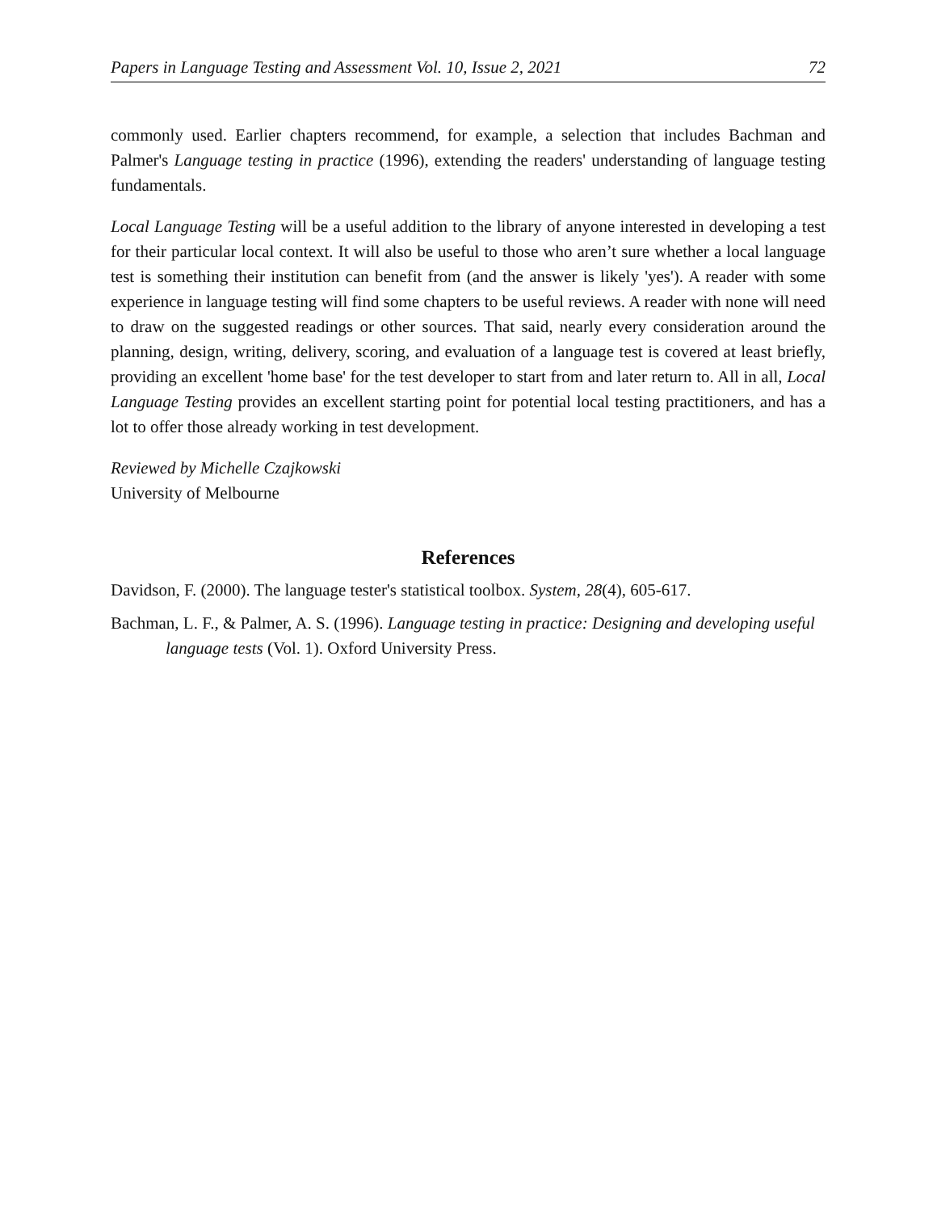Papers in Language Testing and Assessment Vol. 10, Issue 2, 2021 72
commonly used. Earlier chapters recommend, for example, a selection that includes Bachman and Palmer's Language testing in practice (1996), extending the readers' understanding of language testing fundamentals.
Local Language Testing will be a useful addition to the library of anyone interested in developing a test for their particular local context. It will also be useful to those who aren’t sure whether a local language test is something their institution can benefit from (and the answer is likely 'yes'). A reader with some experience in language testing will find some chapters to be useful reviews. A reader with none will need to draw on the suggested readings or other sources. That said, nearly every consideration around the planning, design, writing, delivery, scoring, and evaluation of a language test is covered at least briefly, providing an excellent 'home base' for the test developer to start from and later return to. All in all, Local Language Testing provides an excellent starting point for potential local testing practitioners, and has a lot to offer those already working in test development.
Reviewed by Michelle Czajkowski
University of Melbourne
References
Davidson, F. (2000). The language tester's statistical toolbox. System, 28(4), 605-617.
Bachman, L. F., & Palmer, A. S. (1996). Language testing in practice: Designing and developing useful language tests (Vol. 1). Oxford University Press.